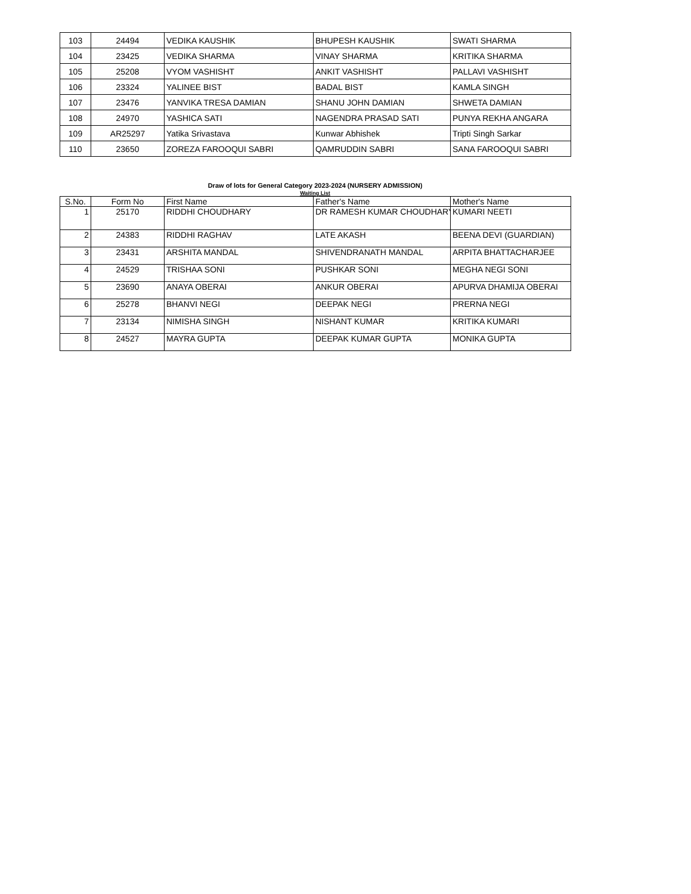| 103 | 24494 | VEDIKA KAUSHIK | BHUPESH KAUSHIK | SWATI SHARMA |
| 104 | 23425 | VEDIKA SHARMA | VINAY SHARMA | KRITIKA SHARMA |
| 105 | 25208 | VYOM VASHISHT | ANKIT VASHISHT | PALLAVI VASHISHT |
| 106 | 23324 | YALINEE BIST | BADAL BIST | KAMLA SINGH |
| 107 | 23476 | YANVIKA TRESA DAMIAN | SHANU JOHN DAMIAN | SHWETA DAMIAN |
| 108 | 24970 | YASHICA SATI | NAGENDRA PRASAD SATI | PUNYA REKHA ANGARA |
| 109 | AR25297 | Yatika Srivastava | Kunwar Abhishek | Tripti Singh Sarkar |
| 110 | 23650 | ZOREZA FAROOQUI SABRI | QAMRUDDIN SABRI | SANA FAROOQUI SABRI |
Draw of lots for General Category 2023-2024 (NURSERY ADMISSION)
Waiting List
| S.No. | Form No | First Name | Father's Name | Mother's Name |
| --- | --- | --- | --- | --- |
| 1 | 25170 | RIDDHI CHOUDHARY | DR RAMESH KUMAR CHOUDHARY | KUMARI NEETI |
| 2 | 24383 | RIDDHI RAGHAV | LATE AKASH | BEENA DEVI (GUARDIAN) |
| 3 | 23431 | ARSHITA MANDAL | SHIVENDRANATH MANDAL | ARPITA BHATTACHARJEE |
| 4 | 24529 | TRISHAA SONI | PUSHKAR SONI | MEGHA NEGI SONI |
| 5 | 23690 | ANAYA OBERAI | ANKUR OBERAI | APURVA DHAMIJA OBERAI |
| 6 | 25278 | BHANVI NEGI | DEEPAK NEGI | PRERNA NEGI |
| 7 | 23134 | NIMISHA SINGH | NISHANT KUMAR | KRITIKA KUMARI |
| 8 | 24527 | MAYRA GUPTA | DEEPAK KUMAR GUPTA | MONIKA GUPTA |